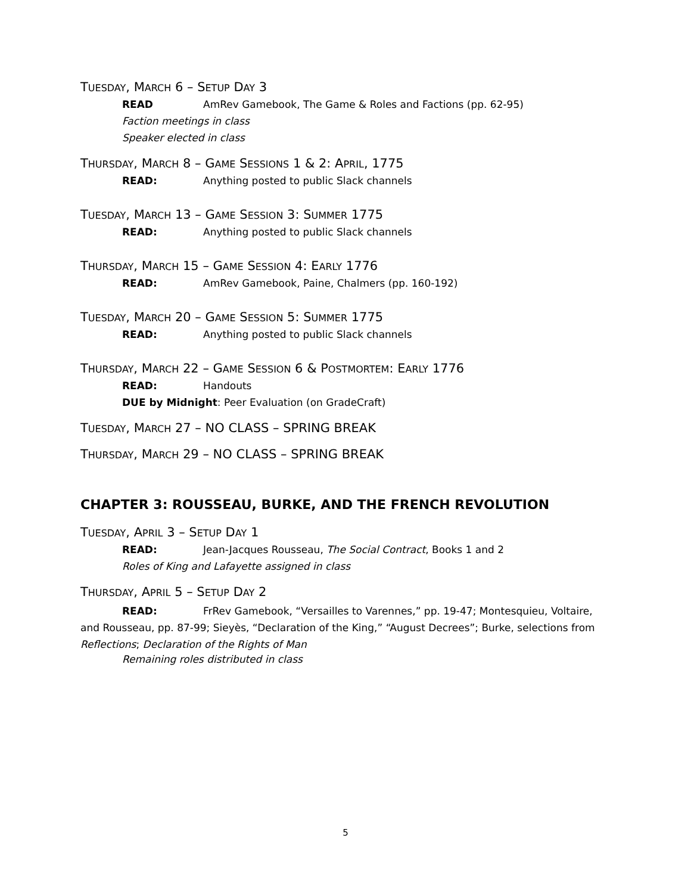TUESDAY, MARCH 6 – SETUP DAY 3
READ AmRev Gamebook, The Game & Roles and Factions (pp. 62-95)
Faction meetings in class
Speaker elected in class
THURSDAY, MARCH 8 – GAME SESSIONS 1 & 2: APRIL, 1775
READ: Anything posted to public Slack channels
TUESDAY, MARCH 13 – GAME SESSION 3: SUMMER 1775
READ: Anything posted to public Slack channels
THURSDAY, MARCH 15 – GAME SESSION 4: EARLY 1776
READ: AmRev Gamebook, Paine, Chalmers (pp. 160-192)
TUESDAY, MARCH 20 – GAME SESSION 5: SUMMER 1775
READ: Anything posted to public Slack channels
THURSDAY, MARCH 22 – GAME SESSION 6 & POSTMORTEM: EARLY 1776
READ: Handouts
DUE by Midnight: Peer Evaluation (on GradeCraft)
TUESDAY, MARCH 27 – NO CLASS – SPRING BREAK
THURSDAY, MARCH 29 – NO CLASS – SPRING BREAK
CHAPTER 3: ROUSSEAU, BURKE, AND THE FRENCH REVOLUTION
TUESDAY, APRIL 3 – SETUP DAY 1
READ: Jean-Jacques Rousseau, The Social Contract, Books 1 and 2
Roles of King and Lafayette assigned in class
THURSDAY, APRIL 5 – SETUP DAY 2
READ: FrRev Gamebook, “Versailles to Varennes,” pp. 19-47; Montesquieu, Voltaire, and Rousseau, pp. 87-99; Sieyès, “Declaration of the King,” “August Decrees”; Burke, selections from Reflections; Declaration of the Rights of Man
Remaining roles distributed in class
5